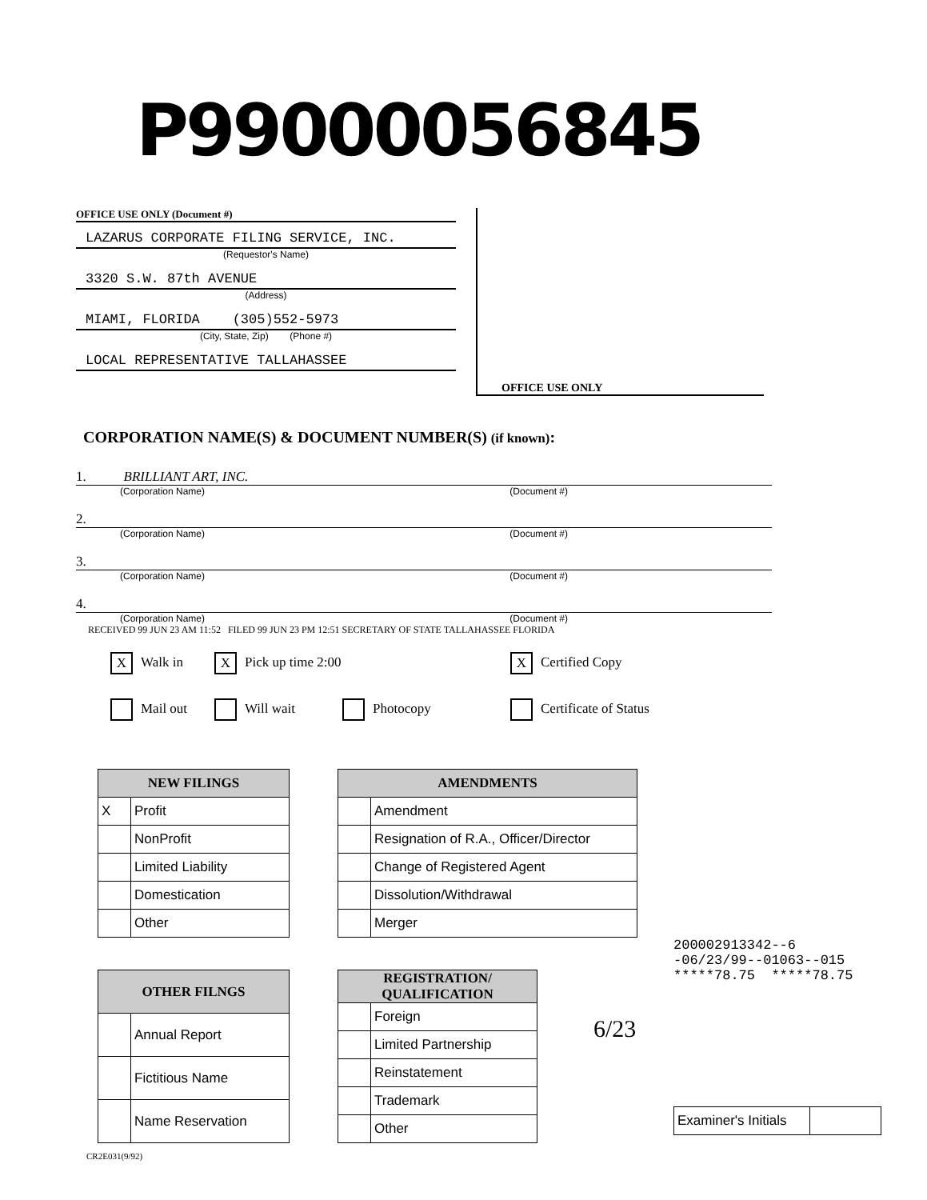P99000056845
OFFICE USE ONLY (Document #)
LAZARUS CORPORATE FILING SERVICE, INC.
(Requestor's Name)
3320 S.W. 87th AVENUE
(Address)
MIAMI, FLORIDA (305)552-5973
(City, State, Zip) (Phone #)
LOCAL REPRESENTATIVE TALLAHASSEE
OFFICE USE ONLY
CORPORATION NAME(S) & DOCUMENT NUMBER(S) (if known):
1. BRILLIANT ART, INC.
(Corporation Name) (Document #)
2.
(Corporation Name) (Document #)
3.
(Corporation Name) (Document #)
4.
(Corporation Name) (Document #)
RECEIVED 99 JUN 23 AM 11:52 FILED 99 JUN 23 PM 12:51 SECRETARY OF STATE TALLAHASSEE FLORIDA
X Walk in
X Pick up time 2:00
X Certified Copy
Mail out
Will wait
Photocopy
Certificate of Status
| NEW FILINGS | |
| --- | --- |
| X | Profit |
| | NonProfit |
| | Limited Liability |
| | Domestication |
| | Other |
| AMENDMENTS | |
| --- | --- |
| | Amendment |
| | Resignation of R.A., Officer/Director |
| | Change of Registered Agent |
| | Dissolution/Withdrawal |
| | Merger |
| OTHER FILNGS | |
| --- | --- |
| | Annual Report |
| | Fictitious Name |
| | Name Reservation |
| REGISTRATION/ QUALIFICATION | |
| --- | --- |
| | Foreign |
| | Limited Partnership |
| | Reinstatement |
| | Trademark |
| | Other |
200002913342--6
-06/23/99--01063--015
*****78.75 *****78.75
6/23
| Examiner's Initials | |
CR2E031(9/92)